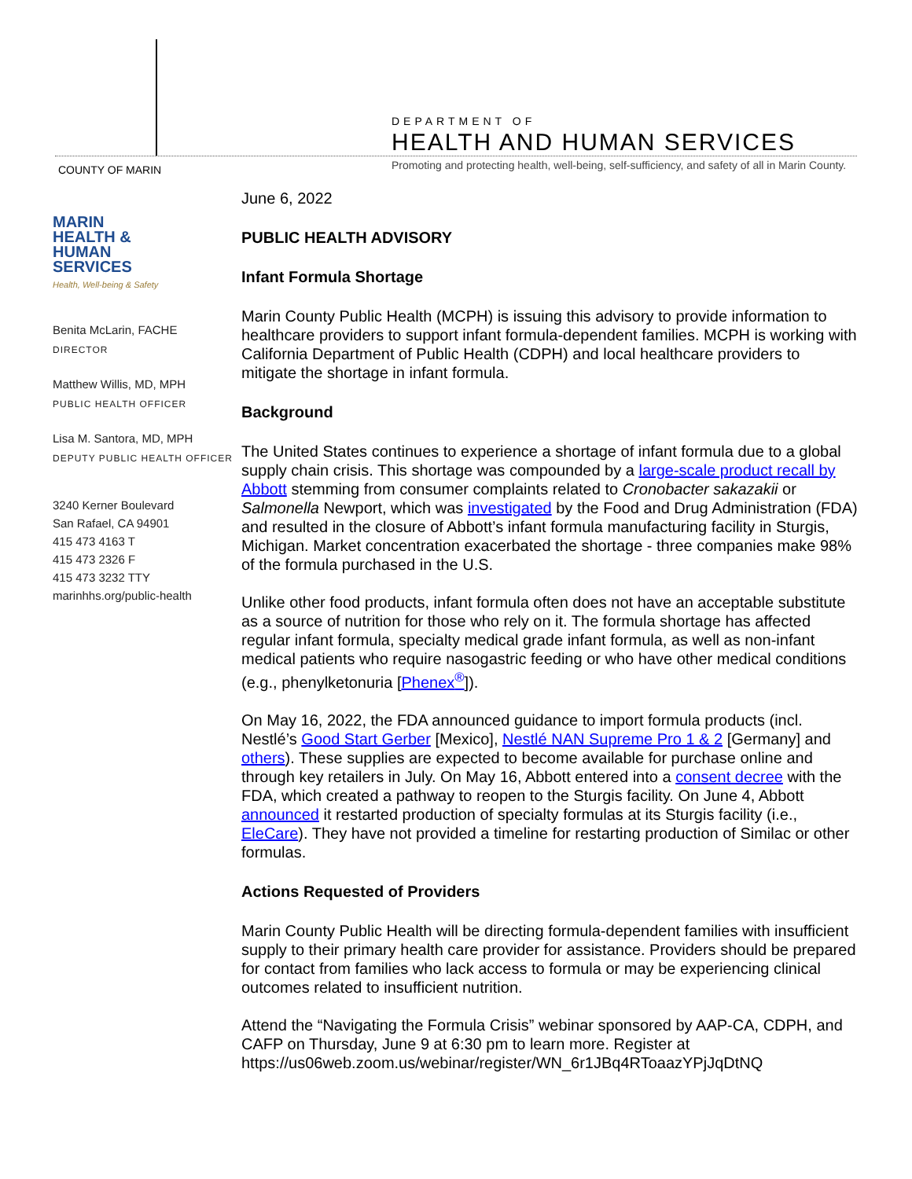COUNTY OF MARIN
DEPARTMENT OF
HEALTH AND HUMAN SERVICES
Promoting and protecting health, well-being, self-sufficiency, and safety of all in Marin County.
MARIN
HEALTH &
HUMAN
SERVICES
Health, Well-being & Safety
Benita McLarin, FACHE
DIRECTOR
Matthew Willis, MD, MPH
PUBLIC HEALTH OFFICER
Lisa M. Santora, MD, MPH
DEPUTY PUBLIC HEALTH OFFICER
3240 Kerner Boulevard
San Rafael, CA 94901
415 473 4163 T
415 473 2326 F
415 473 3232 TTY
marinhhs.org/public-health
June 6, 2022
PUBLIC HEALTH ADVISORY
Infant Formula Shortage
Marin County Public Health (MCPH) is issuing this advisory to provide information to healthcare providers to support infant formula-dependent families. MCPH is working with California Department of Public Health (CDPH) and local healthcare providers to mitigate the shortage in infant formula.
Background
The United States continues to experience a shortage of infant formula due to a global supply chain crisis. This shortage was compounded by a large-scale product recall by Abbott stemming from consumer complaints related to Cronobacter sakazakii or Salmonella Newport, which was investigated by the Food and Drug Administration (FDA) and resulted in the closure of Abbott’s infant formula manufacturing facility in Sturgis, Michigan. Market concentration exacerbated the shortage - three companies make 98% of the formula purchased in the U.S.
Unlike other food products, infant formula often does not have an acceptable substitute as a source of nutrition for those who rely on it. The formula shortage has affected regular infant formula, specialty medical grade infant formula, as well as non-infant medical patients who require nasogastric feeding or who have other medical conditions (e.g., phenylketonuria [Phenex<sup>®</sup>]).
On May 16, 2022, the FDA announced guidance to import formula products (incl. Nestlé’s Good Start Gerber [Mexico], Nestlé NAN Supreme Pro 1 & 2 [Germany] and others). These supplies are expected to become available for purchase online and through key retailers in July. On May 16, Abbott entered into a consent decree with the FDA, which created a pathway to reopen to the Sturgis facility. On June 4, Abbott announced it restarted production of specialty formulas at its Sturgis facility (i.e., EleCare). They have not provided a timeline for restarting production of Similac or other formulas.
Actions Requested of Providers
Marin County Public Health will be directing formula-dependent families with insufficient supply to their primary health care provider for assistance. Providers should be prepared for contact from families who lack access to formula or may be experiencing clinical outcomes related to insufficient nutrition.
Attend the “Navigating the Formula Crisis” webinar sponsored by AAP-CA, CDPH, and CAFP on Thursday, June 9 at 6:30 pm to learn more. Register at https://us06web.zoom.us/webinar/register/WN_6r1JBq4RToaazYPjJqDtNQ